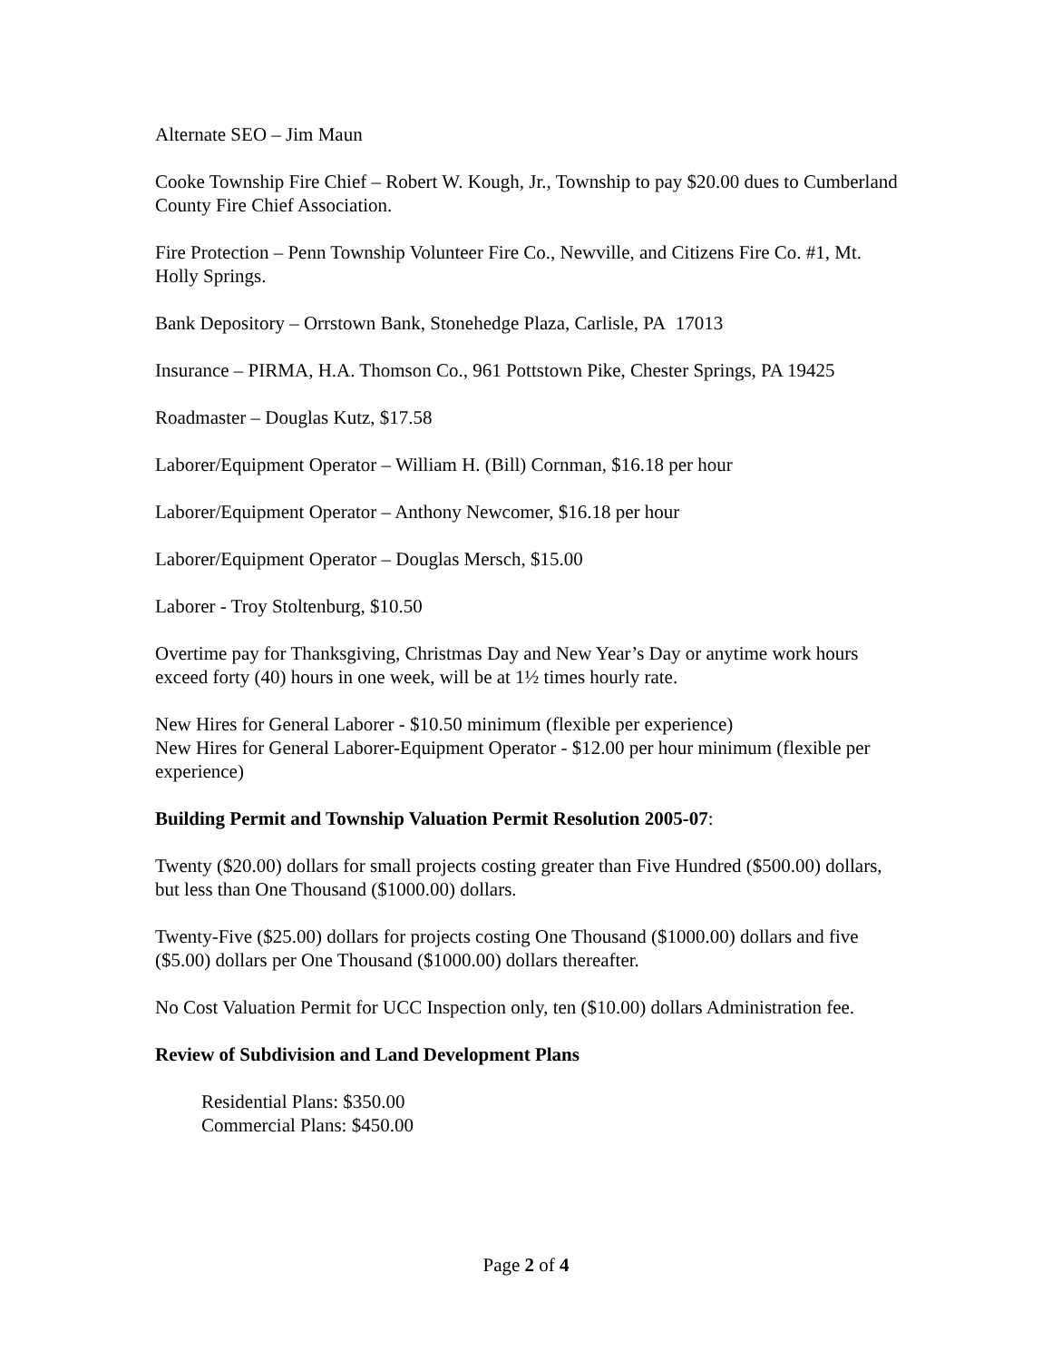Alternate SEO – Jim Maun
Cooke Township Fire Chief – Robert W. Kough, Jr., Township to pay $20.00 dues to Cumberland County Fire Chief Association.
Fire Protection – Penn Township Volunteer Fire Co., Newville, and Citizens Fire Co. #1, Mt. Holly Springs.
Bank Depository – Orrstown Bank, Stonehedge Plaza, Carlisle, PA 17013
Insurance – PIRMA, H.A. Thomson Co., 961 Pottstown Pike, Chester Springs, PA 19425
Roadmaster – Douglas Kutz, $17.58
Laborer/Equipment Operator – William H. (Bill) Cornman, $16.18 per hour
Laborer/Equipment Operator – Anthony Newcomer, $16.18 per hour
Laborer/Equipment Operator – Douglas Mersch, $15.00
Laborer - Troy Stoltenburg, $10.50
Overtime pay for Thanksgiving, Christmas Day and New Year’s Day or anytime work hours exceed forty (40) hours in one week, will be at 1½ times hourly rate.
New Hires for General Laborer - $10.50 minimum (flexible per experience)
New Hires for General Laborer-Equipment Operator - $12.00 per hour minimum (flexible per experience)
Building Permit and Township Valuation Permit Resolution 2005-07:
Twenty ($20.00) dollars for small projects costing greater than Five Hundred ($500.00) dollars, but less than One Thousand ($1000.00) dollars.
Twenty-Five ($25.00) dollars for projects costing One Thousand ($1000.00) dollars and five ($5.00) dollars per One Thousand ($1000.00) dollars thereafter.
No Cost Valuation Permit for UCC Inspection only, ten ($10.00) dollars Administration fee.
Review of Subdivision and Land Development Plans
Residential Plans: $350.00
Commercial Plans: $450.00
Page 2 of 4